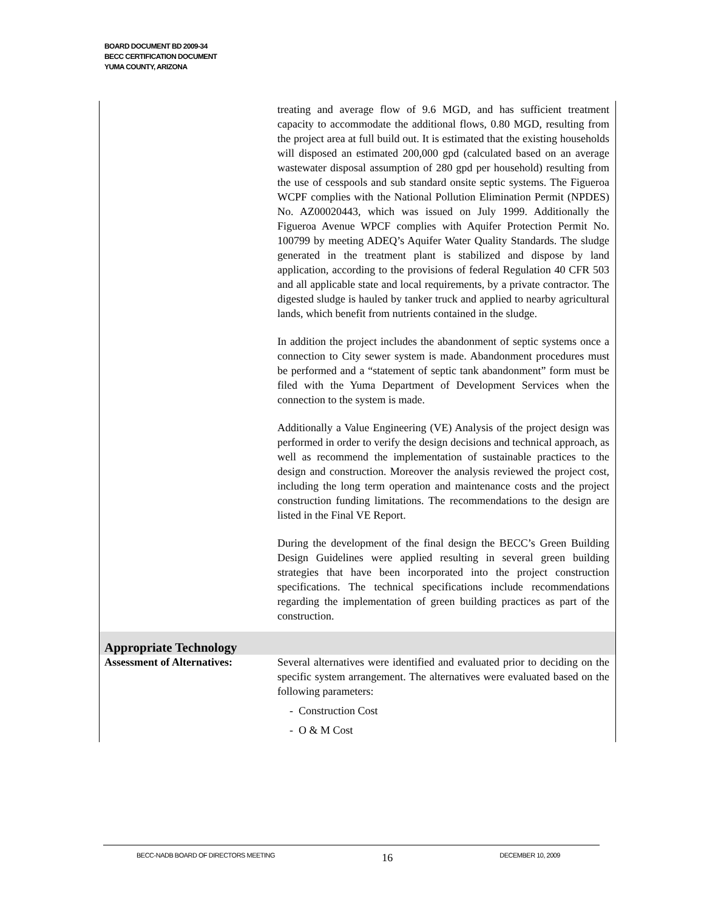BOARD DOCUMENT BD 2009-34
BECC CERTIFICATION DOCUMENT
YUMA COUNTY, ARIZONA
| | treating and average flow of 9.6 MGD, and has sufficient treatment capacity to accommodate the additional flows, 0.80 MGD, resulting from the project area at full build out. It is estimated that the existing households will disposed an estimated 200,000 gpd (calculated based on an average wastewater disposal assumption of 280 gpd per household) resulting from the use of cesspools and sub standard onsite septic systems. The Figueroa WCPF complies with the National Pollution Elimination Permit (NPDES) No. AZ00020443, which was issued on July 1999. Additionally the Figueroa Avenue WPCF complies with Aquifer Protection Permit No. 100799 by meeting ADEQ’s Aquifer Water Quality Standards. The sludge generated in the treatment plant is stabilized and dispose by land application, according to the provisions of federal Regulation 40 CFR 503 and all applicable state and local requirements, by a private contractor. The digested sludge is hauled by tanker truck and applied to nearby agricultural lands, which benefit from nutrients contained in the sludge. In addition the project includes the abandonment of septic systems once a connection to City sewer system is made. Abandonment procedures must be performed and a “statement of septic tank abandonment” form must be filed with the Yuma Department of Development Services when the connection to the system is made. Additionally a Value Engineering (VE) Analysis of the project design was performed in order to verify the design decisions and technical approach, as well as recommend the implementation of sustainable practices to the design and construction. Moreover the analysis reviewed the project cost, including the long term operation and maintenance costs and the project construction funding limitations. The recommendations to the design are listed in the Final VE Report. During the development of the final design the BECC’s Green Building Design Guidelines were applied resulting in several green building strategies that have been incorporated into the project construction specifications. The technical specifications include recommendations regarding the implementation of green building practices as part of the construction. |
| Appropriate Technology | |
| Assessment of Alternatives: | Several alternatives were identified and evaluated prior to deciding on the specific system arrangement. The alternatives were evaluated based on the following parameters: - Construction Cost - O & M Cost |
BECC-NADB BOARD OF DIRECTORS MEETING 16 DECEMBER 10, 2009